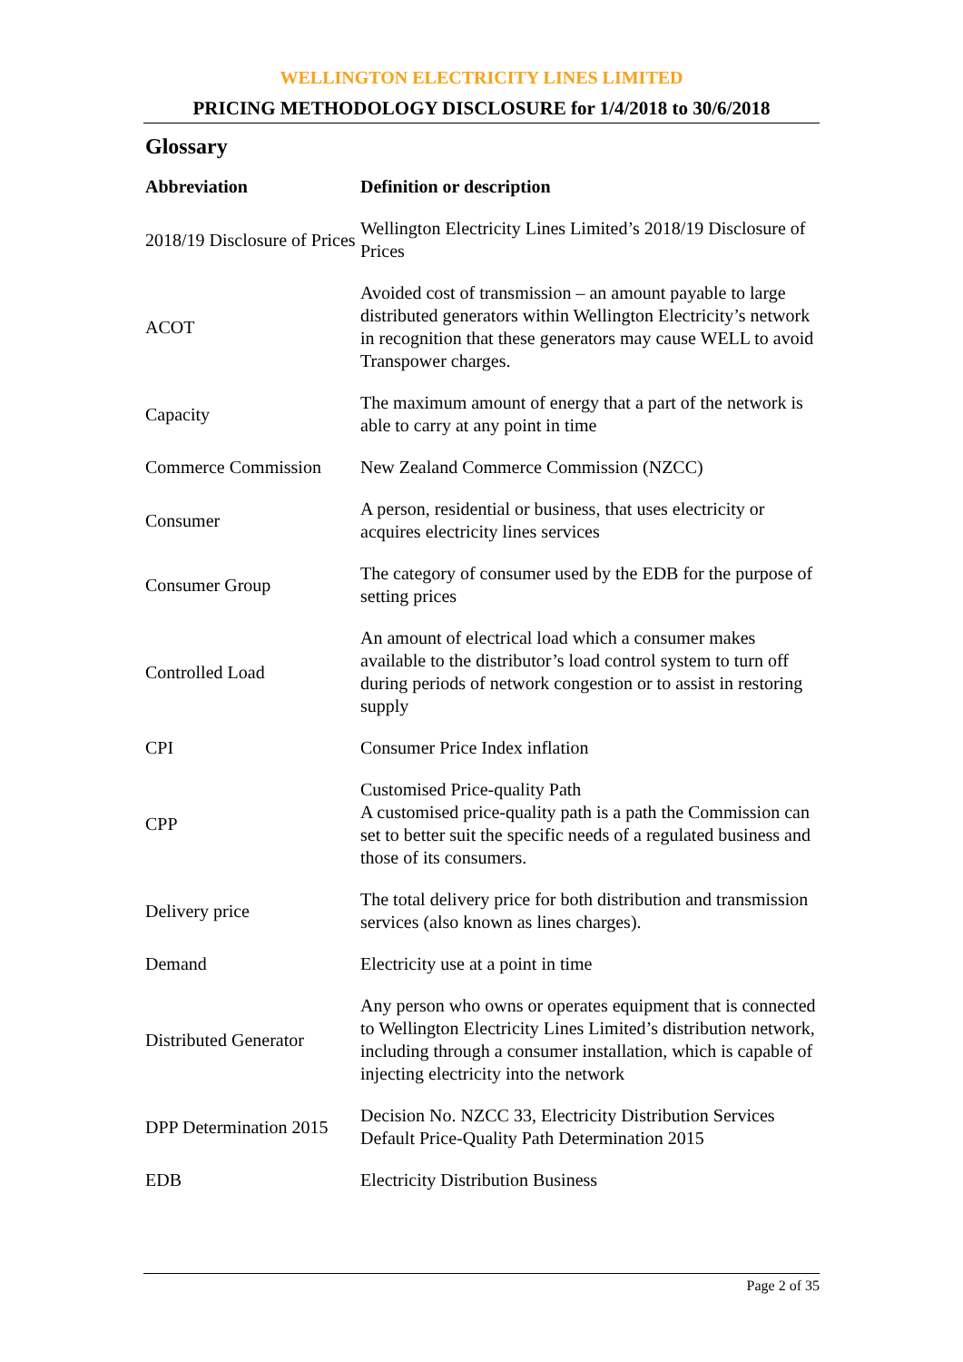WELLINGTON ELECTRICITY LINES LIMITED
PRICING METHODOLOGY DISCLOSURE for 1/4/2018 to 30/6/2018
Glossary
| Abbreviation | Definition or description |
| --- | --- |
| 2018/19 Disclosure of Prices | Wellington Electricity Lines Limited’s 2018/19 Disclosure of Prices |
| ACOT | Avoided cost of transmission – an amount payable to large distributed generators within Wellington Electricity’s network in recognition that these generators may cause WELL to avoid Transpower charges. |
| Capacity | The maximum amount of energy that a part of the network is able to carry at any point in time |
| Commerce Commission | New Zealand Commerce Commission (NZCC) |
| Consumer | A person, residential or business, that uses electricity or acquires electricity lines services |
| Consumer Group | The category of consumer used by the EDB for the purpose of setting prices |
| Controlled Load | An amount of electrical load which a consumer makes available to the distributor’s load control system to turn off during periods of network congestion or to assist in restoring supply |
| CPI | Consumer Price Index inflation |
| CPP | Customised Price-quality Path A customised price-quality path is a path the Commission can set to better suit the specific needs of a regulated business and those of its consumers. |
| Delivery price | The total delivery price for both distribution and transmission services (also known as lines charges). |
| Demand | Electricity use at a point in time |
| Distributed Generator | Any person who owns or operates equipment that is connected to Wellington Electricity Lines Limited’s distribution network, including through a consumer installation, which is capable of injecting electricity into the network |
| DPP Determination 2015 | Decision No. NZCC 33, Electricity Distribution Services Default Price-Quality Path Determination 2015 |
| EDB | Electricity Distribution Business |
Page 2 of 35